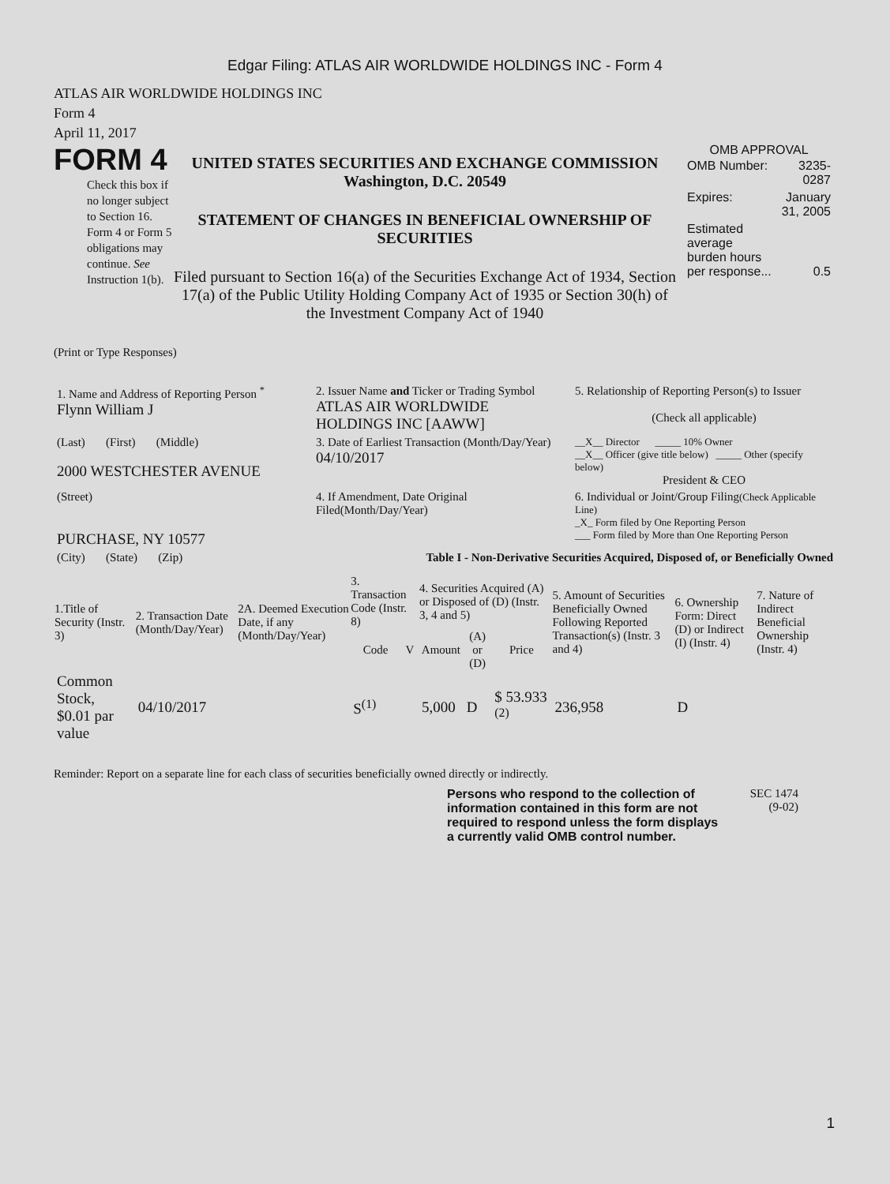Edgar Filing: ATLAS AIR WORLDWIDE HOLDINGS INC - Form 4
ATLAS AIR WORLDWIDE HOLDINGS INC
Form 4
April 11, 2017
FORM 4
Check this box if no longer subject to Section 16. Form 4 or Form 5 obligations may continue. See Instruction 1(b).
UNITED STATES SECURITIES AND EXCHANGE COMMISSION
Washington, D.C. 20549
STATEMENT OF CHANGES IN BENEFICIAL OWNERSHIP OF SECURITIES
Filed pursuant to Section 16(a) of the Securities Exchange Act of 1934, Section 17(a) of the Public Utility Holding Company Act of 1935 or Section 30(h) of the Investment Company Act of 1940
OMB APPROVAL
| OMB Number: | 3235-0287 |
| Expires: | January 31, 2005 |
| Estimated average burden hours per response... | 0.5 |
(Print or Type Responses)
| 1. Name and Address of Reporting Person <sup>*</sup> Flynn William J | 2. Issuer Name and Ticker or Trading Symbol ATLAS AIR WORLDWIDE HOLDINGS INC [AAWW] | 5. Relationship of Reporting Person(s) to Issuer (Check all applicable) |
| (Last) (First) (Middle) 2000 WESTCHESTER AVENUE | 3. Date of Earliest Transaction (Month/Day/Year) 04/10/2017 | __X__ Director _____ 10% Owner __X__ Officer (give title below) _____ Other (specify below) President & CEO |
| (Street) PURCHASE, NY 10577 | 4. If Amendment, Date Original Filed(Month/Day/Year) | 6. Individual or Joint/Group Filing (Check Applicable Line) _X_ Form filed by One Reporting Person ___ Form filed by More than One Reporting Person |
| (City) (State) (Zip) | Table I - Non-Derivative Securities Acquired, Disposed of, or Beneficially Owned | |
| 1.Title of Security (Instr. 3) | 2. Transaction Date (Month/Day/Year) | 2A. Deemed Execution Date, if any (Month/Day/Year) | 3. Transaction Code (Instr. 8) | | 4. Securities Acquired (A) or Disposed of (D) (Instr. 3, 4 and 5) | | | 5. Amount of Securities Beneficially Owned Following Reported Transaction(s) (Instr. 3 and 4) | 6. Ownership Form: Direct (D) or Indirect (I) (Instr. 4) | 7. Nature of Indirect Beneficial Ownership (Instr. 4) |
| --- | --- | --- | --- | --- | --- | --- | --- | --- | --- | --- |
| | | | Code | V | Amount | (A) or (D) | Price | | | |
| Common Stock, $0.01 par value | 04/10/2017 | | S<sup>(1)</sup> | | 5,000 | D | $ 53.933 <sup>(2)</sup> | 236,958 | D | |
Reminder: Report on a separate line for each class of securities beneficially owned directly or indirectly.
Persons who respond to the collection of information contained in this form are not required to respond unless the form displays a currently valid OMB control number.
SEC 1474
(9-02)
1